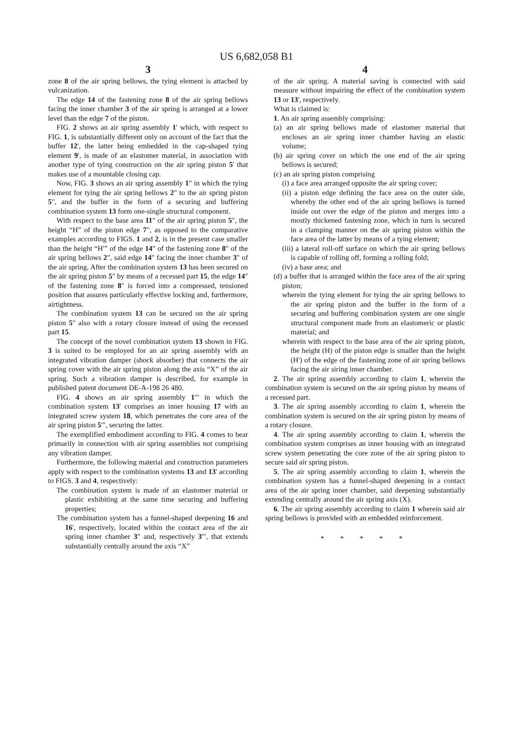US 6,682,058 B1
3
zone 8 of the air spring bellows, the tying element is attached by vulcanization.
The edge 14 of the fastening zone 8 of the air spring bellows facing the inner chamber 3 of the air spring is arranged at a lower level than the edge 7 of the piston.
FIG. 2 shows an air spring assembly 1' which, with respect to FIG. 1, is substantially different only on account of the fact that the buffer 12', the latter being embedded in the cap-shaped tying element 9', is made of an elastomer material, in association with another type of tying construction on the air spring piston 5' that makes use of a mountable closing cap.
Now, FIG. 3 shows an air spring assembly 1" in which the tying element for tying the air spring bellows 2" to the air spring piston 5", and the buffer in the form of a securing and buffering combination system 13 form one-single structural component.
With respect to the base area 11" of the air spring piston 5", the height “H” of the piston edge 7", as opposed to the comparative examples according to FIGS. 1 and 2, is in the present case smaller than the height “H'” of the edge 14" of the fastening zone 8" of the air spring bellows 2", said edge 14" facing the inner chamber 3" of the air spring. After the combination system 13 has been secured on the air spring piston 5" by means of a recessed part 15, the edge 14" of the fastening zone 8" is forced into a compressed, tensioned position that assures particularly effective locking and, furthermore, airtightness.
The combination system 13 can be secured on the air spring piston 5" also with a rotary closure instead of using the recessed part 15.
The concept of the novel combination system 13 shown in FIG. 3 is suited to be employed for an air spring assembly with an integrated vibration damper (shock absorber) that connects the air spring cover with the air spring piston along the axis “X” of the air spring. Such a vibration damper is described, for example in published patent document DE-A-198 26 480.
FIG. 4 shows an air spring assembly 1'" in which the combination system 13' comprises an inner housing 17 with an integrated screw system 18, which penetrates the core area of the air spring piston 5'", securing the latter.
The exemplified embodiment according to FIG. 4 comes to bear primarily in connection with air spring assemblies not comprising any vibration damper.
Furthermore, the following material and construction parameters apply with respect to the combination systems 13 and 13' according to FIGS. 3 and 4, respectively:
The combination system is made of an elastomer material or plastic exhibiting at the same time securing and buffering properties;
The combination system has a funnel-shaped deepening 16 and 16', respectively, located within the contact area of the air spring inner chamber 3" and, respectively 3'", that extends substantially centrally around the axis “X”
4
of the air spring. A material saving is connected with said measure without impairing the effect of the combination system 13 or 13', respectively.
What is claimed is:
1. An air spring assembly comprising:
(a) an air spring bellows made of elastomer material that encloses an air spring inner chamber having an elastic volume;
(b) air spring cover on which the one end of the air spring bellows is secured;
(c) an air spring piston comprising
(i) a face area arranged opposite the air spring cover;
(ii) a piston edge defining the face area on the outer side, whereby the other end of the air spring bellows is turned inside out over the edge of the piston and merges into a mostly thickened fastening zone, which in turn is secured in a clamping manner on the air spring piston within the face area of the latter by means of a tying element;
(iii) a lateral roll-off surface on which the air spring bellows is capable of rolling off, forming a rolling fold;
(iv) a base area; and
(d) a buffer that is arranged within the face area of the air spring piston;
wherein the tying element for tying the air spring bellows to the air spring piston and the buffer in the form of a securing and buffering combination system are one single structural component made from an elastomeric or plastic material; and
wherein with respect to the base area of the air spring piston, the height (H) of the piston edge is smaller than the height (H') of the edge of the fastening zone of air spring bellows facing the air siring inner chamber.
2. The air spring assembly according to claim 1, wherein the combination system is secured on the air spring piston by means of a recessed part.
3. The air spring assembly according to claim 1, wherein the combination system is secured on the air spring piston by means of a rotary closure.
4. The air spring assembly according to claim 1, wherein the combination system comprises an inner housing with an integrated screw system penetrating the core zone of the air spring piston to secure said air spring piston.
5. The air spring assembly according to claim 1, wherein the combination system has a funnel-shaped deepening in a contact area of the air spring inner chamber, said deepening substantially extending centrally around the air spring axis (X).
6. The air spring assembly according to claim 1 wherein said air spring bellows is provided with an embedded reinforcement.
* * * * *